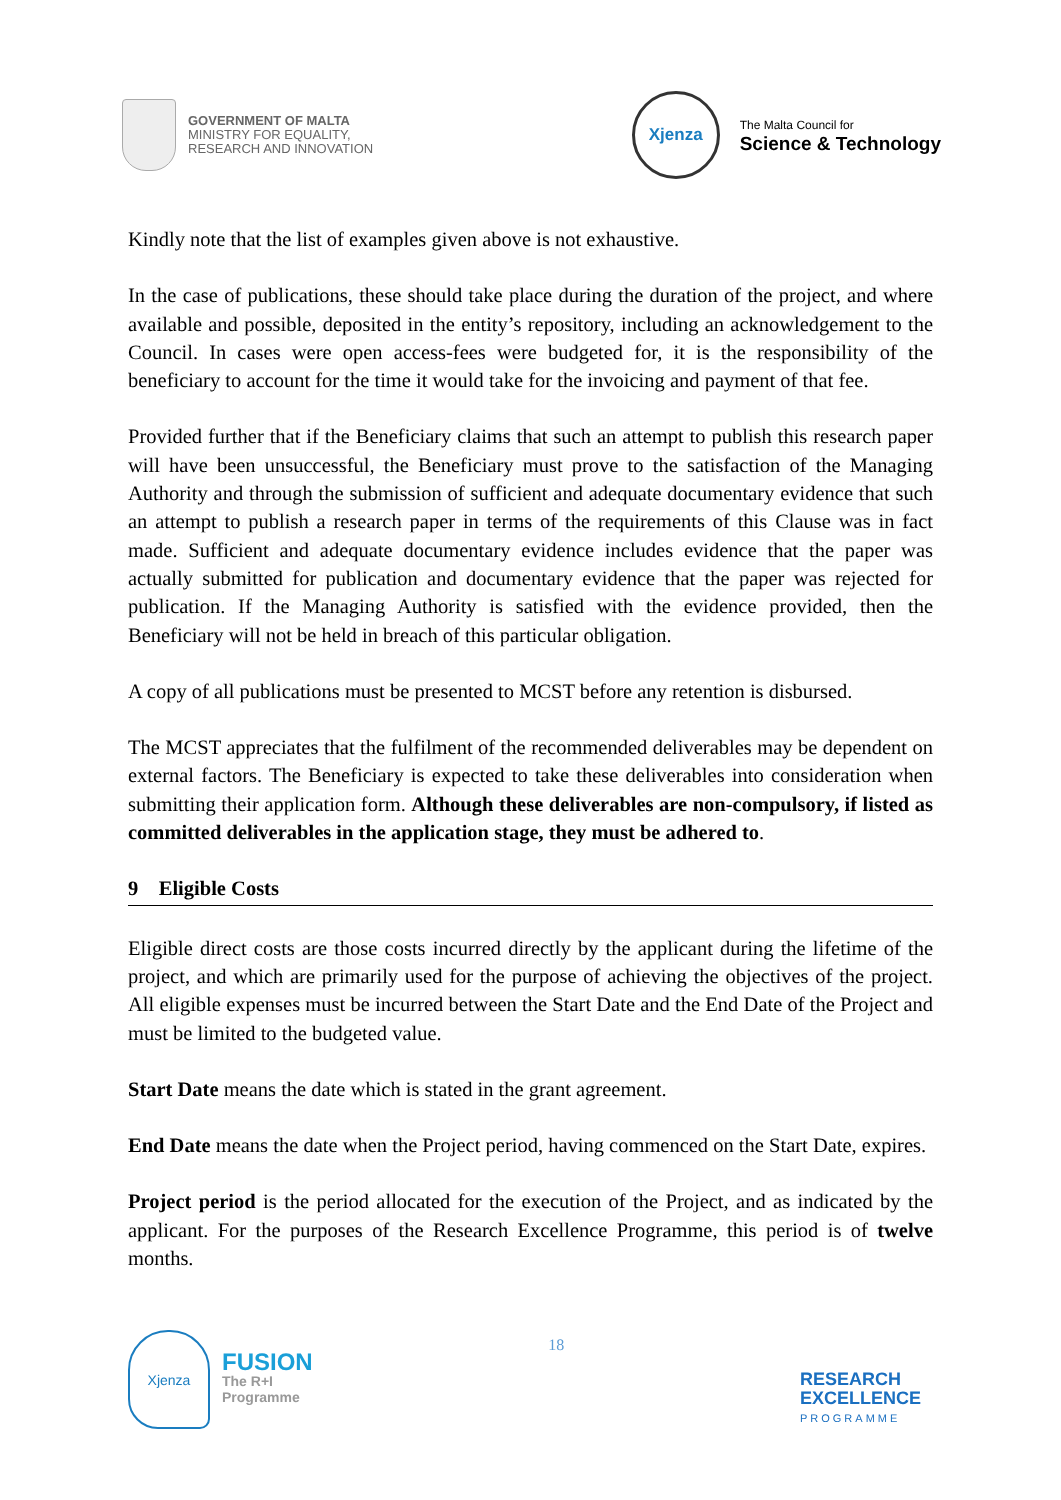GOVERNMENT OF MALTA
MINISTRY FOR EQUALITY,
RESEARCH AND INNOVATION
Xjenza
The Malta Council for
Science & Technology
Kindly note that the list of examples given above is not exhaustive.
In the case of publications, these should take place during the duration of the project, and where available and possible, deposited in the entity’s repository, including an acknowledgement to the Council. In cases were open access-fees were budgeted for, it is the responsibility of the beneficiary to account for the time it would take for the invoicing and payment of that fee.
Provided further that if the Beneficiary claims that such an attempt to publish this research paper will have been unsuccessful, the Beneficiary must prove to the satisfaction of the Managing Authority and through the submission of sufficient and adequate documentary evidence that such an attempt to publish a research paper in terms of the requirements of this Clause was in fact made. Sufficient and adequate documentary evidence includes evidence that the paper was actually submitted for publication and documentary evidence that the paper was rejected for publication. If the Managing Authority is satisfied with the evidence provided, then the Beneficiary will not be held in breach of this particular obligation.
A copy of all publications must be presented to MCST before any retention is disbursed.
The MCST appreciates that the fulfilment of the recommended deliverables may be dependent on external factors. The Beneficiary is expected to take these deliverables into consideration when submitting their application form. Although these deliverables are non-compulsory, if listed as committed deliverables in the application stage, they must be adhered to.
9 Eligible Costs
Eligible direct costs are those costs incurred directly by the applicant during the lifetime of the project, and which are primarily used for the purpose of achieving the objectives of the project. All eligible expenses must be incurred between the Start Date and the End Date of the Project and must be limited to the budgeted value.
Start Date means the date which is stated in the grant agreement.
End Date means the date when the Project period, having commenced on the Start Date, expires.
Project period is the period allocated for the execution of the Project, and as indicated by the applicant. For the purposes of the Research Excellence Programme, this period is of twelve months.
Xjenza
FUSION
The R+I
Programme
18
RESEARCH
EXCELLENCE
PROGRAMME